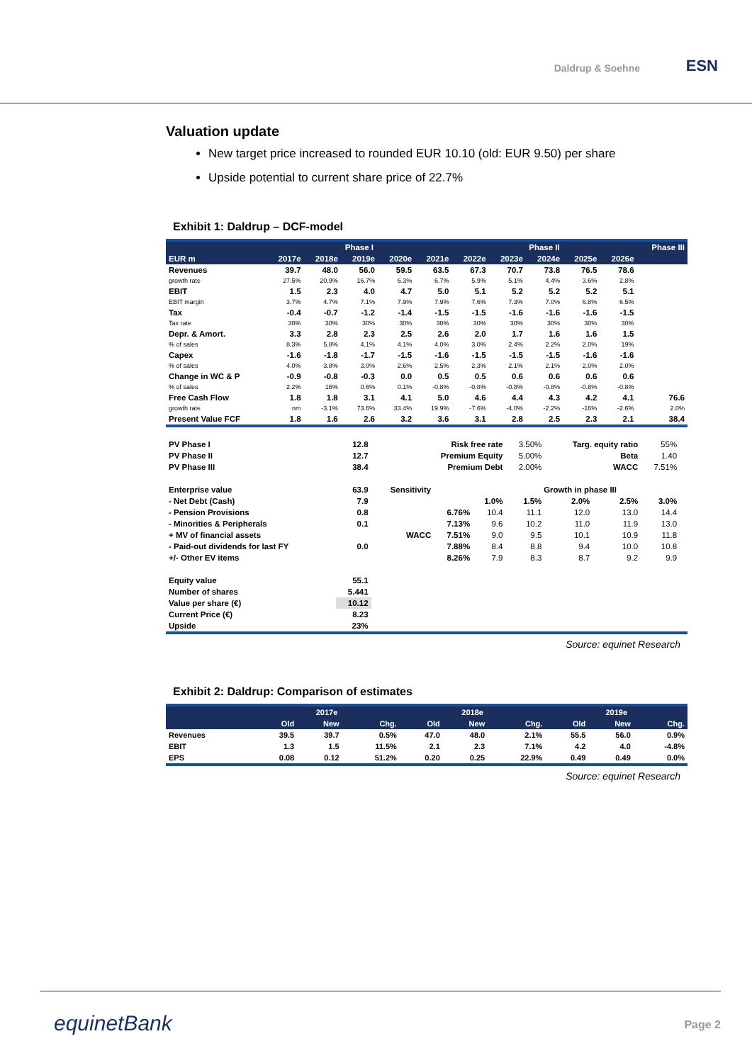Daldrup & Soehne ESN
Valuation update
New target price increased to rounded EUR 10.10 (old: EUR 9.50) per share
Upside potential to current share price of 22.7%
Exhibit 1: Daldrup – DCF-model
| | Phase I | | | | | Phase II | | | | | Phase III |
| --- | --- | --- | --- | --- | --- | --- | --- | --- | --- | --- | --- |
| EUR m | 2017e | 2018e | 2019e | 2020e | 2021e | 2022e | 2023e | 2024e | 2025e | 2026e | |
| Revenues | 39.7 | 48.0 | 56.0 | 59.5 | 63.5 | 67.3 | 70.7 | 73.8 | 76.5 | 78.6 | |
| growth rate | 27.5% | 20.9% | 16.7% | 6.3% | 6.7% | 5.9% | 5.1% | 4.4% | 3.6% | 2.8% | |
| EBIT | 1.5 | 2.3 | 4.0 | 4.7 | 5.0 | 5.1 | 5.2 | 5.2 | 5.2 | 5.1 | |
| EBIT margin | 3.7% | 4.7% | 7.1% | 7.9% | 7.9% | 7.6% | 7.3% | 7.0% | 6.8% | 6.5% | |
| Tax | -0.4 | -0.7 | -1.2 | -1.4 | -1.5 | -1.5 | -1.6 | -1.6 | -1.6 | -1.5 | |
| Tax rate | 30% | 30% | 30% | 30% | 30% | 30% | 30% | 30% | 30% | 30% | |
| Depr. & Amort. | 3.3 | 2.8 | 2.3 | 2.5 | 2.6 | 2.0 | 1.7 | 1.6 | 1.6 | 1.5 | |
| % of sales | 8.3% | 5.8% | 4.1% | 4.1% | 4.0% | 3.0% | 2.4% | 2.2% | 2.0% | 19% | |
| Capex | -1.6 | -1.8 | -1.7 | -1.5 | -1.6 | -1.5 | -1.5 | -1.5 | -1.6 | -1.6 | |
| % of sales | 4.0% | 3.8% | 3.0% | 2.6% | 2.5% | 2.3% | 2.1% | 2.1% | 2.0% | 2.0% | |
| Change in WC & P | -0.9 | -0.8 | -0.3 | 0.0 | 0.5 | 0.5 | 0.6 | 0.6 | 0.6 | 0.6 | |
| % of sales | 2.2% | 16% | 0.6% | 0.1% | -0.8% | -0.8% | -0.8% | -0.8% | -0.8% | -0.8% | |
| Free Cash Flow | 1.8 | 1.8 | 3.1 | 4.1 | 5.0 | 4.6 | 4.4 | 4.3 | 4.2 | 4.1 | 76.6 |
| growth rate | nm | -3.1% | 73.6% | 33.4% | 19.9% | -7.6% | -4.0% | -2.2% | -16% | -2.6% | 2.0% |
| Present Value FCF | 1.8 | 1.6 | 2.6 | 3.2 | 3.6 | 3.1 | 2.8 | 2.5 | 2.3 | 2.1 | 38.4 |
| PV Phase I | 12.8 | Risk free rate | | | 3.50% | Targ. equity ratio | | 55% | |
| PV Phase II | 12.7 | Premium Equity | | | 5.00% | Beta | | 1.40 | |
| PV Phase III | 38.4 | Premium Debt | | | 2.00% | WACC | | 7.51% | |
| Enterprise value | 63.9 | Sensitivity | | Growth in phase III | | | | | |
| - Net Debt (Cash) | 7.9 | | | 1.0% | 1.5% | 2.0% | 2.5% | 3.0% | |
| - Pension Provisions | 0.8 | | 6.76% | 10.4 | 11.1 | 12.0 | 13.0 | 14.4 | |
| - Minorities & Peripherals | 0.1 | | 7.13% | 9.6 | 10.2 | 11.0 | 11.9 | 13.0 | |
| + MV of financial assets | | WACC | 7.51% | 9.0 | 9.5 | 10.1 | 10.9 | 11.8 | |
| - Paid-out dividends for last FY | 0.0 | | 7.88% | 8.4 | 8.8 | 9.4 | 10.0 | 10.8 | |
| +/- Other EV items | | | 8.26% | 7.9 | 8.3 | 8.7 | 9.2 | 9.9 | |
| Equity value | 55.1 | | | | | | | | |
| Number of shares | 5.441 | | | | | | | | |
| Value per share (€) | 10.12 | | | | | | | | |
| Current Price (€) | 8.23 | | | | | | | | |
| Upside | 23% | | | | | | | | |
Source: equinet Research
Exhibit 2: Daldrup: Comparison of estimates
| | 2017e | | | 2018e | | | 2019e | | |
| --- | --- | --- | --- | --- | --- | --- | --- | --- | --- |
| | Old | New | Chg. | Old | New | Chg. | Old | New | Chg. |
| Revenues | 39.5 | 39.7 | 0.5% | 47.0 | 48.0 | 2.1% | 55.5 | 56.0 | 0.9% |
| EBIT | 1.3 | 1.5 | 11.5% | 2.1 | 2.3 | 7.1% | 4.2 | 4.0 | -4.8% |
| EPS | 0.08 | 0.12 | 51.2% | 0.20 | 0.25 | 22.9% | 0.49 | 0.49 | 0.0% |
Source: equinet Research
equinetBank Page 2